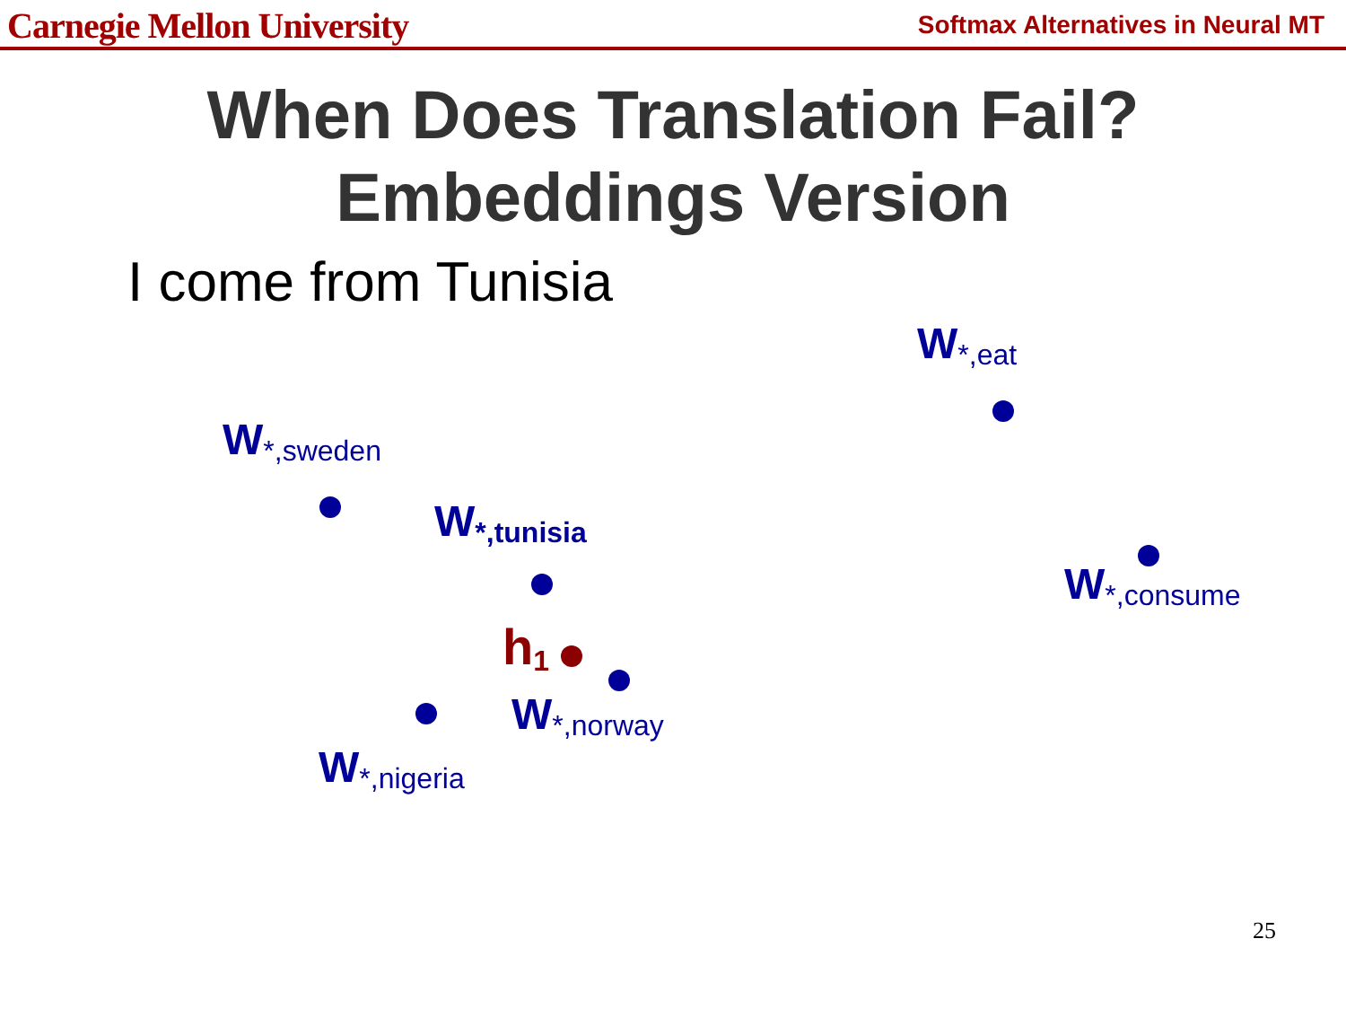Carnegie Mellon University Softmax Alternatives in Neural MT
When Does Translation Fail?
Embeddings Version
I come from Tunisia
W<sub>*,eat</sub>
W<sub>*,sweden</sub>
W<sub>*,tunisia</sub>
W<sub>*,consume</sub>
h<sub>1</sub>
W<sub>*,norway</sub>
W<sub>*,nigeria</sub>
25